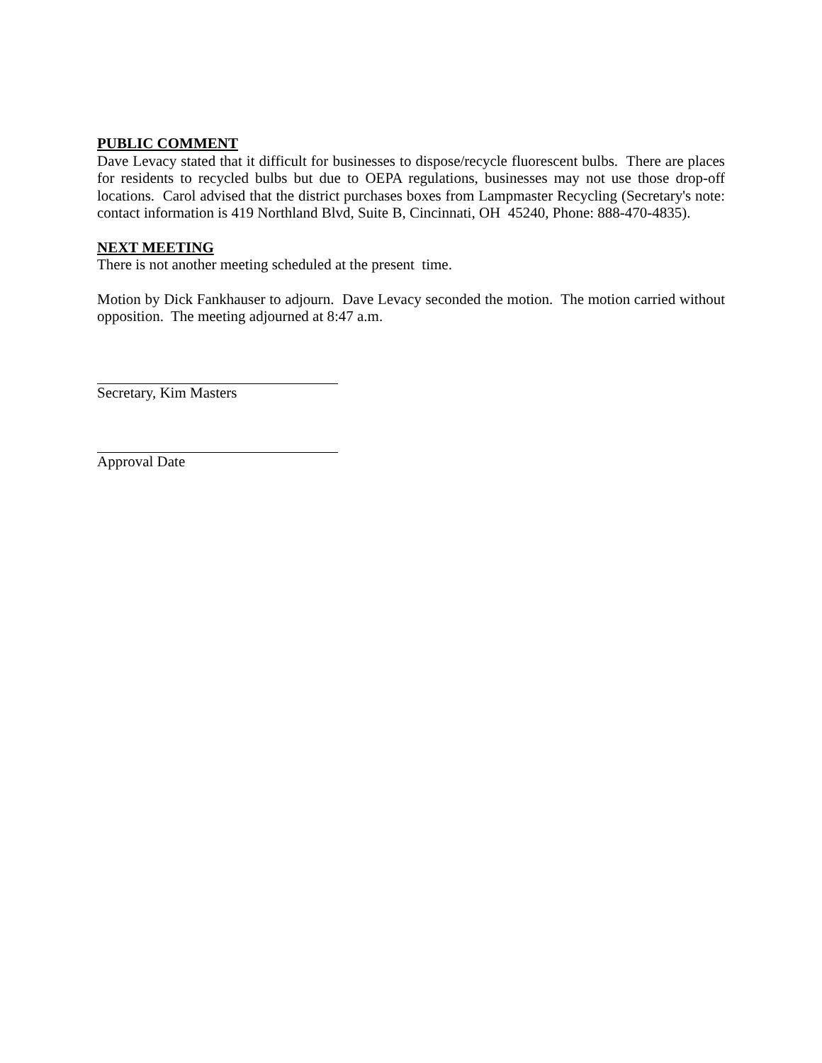PUBLIC COMMENT
Dave Levacy stated that it difficult for businesses to dispose/recycle fluorescent bulbs. There are places for residents to recycled bulbs but due to OEPA regulations, businesses may not use those drop-off locations. Carol advised that the district purchases boxes from Lampmaster Recycling (Secretary's note: contact information is 419 Northland Blvd, Suite B, Cincinnati, OH 45240, Phone: 888-470-4835).
NEXT MEETING
There is not another meeting scheduled at the present time.
Motion by Dick Fankhauser to adjourn. Dave Levacy seconded the motion. The motion carried without opposition. The meeting adjourned at 8:47 a.m.
Secretary, Kim Masters
Approval Date